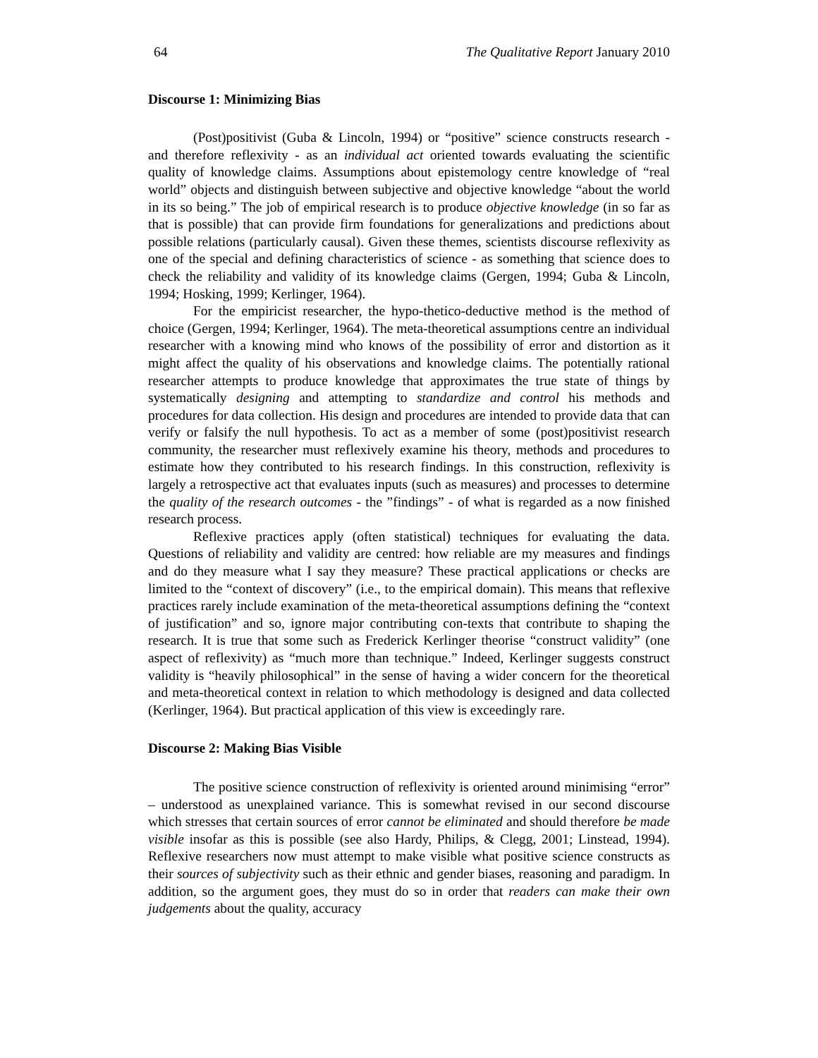64 The Qualitative Report January 2010
Discourse 1: Minimizing Bias
(Post)positivist (Guba & Lincoln, 1994) or “positive” science constructs research - and therefore reflexivity - as an individual act oriented towards evaluating the scientific quality of knowledge claims. Assumptions about epistemology centre knowledge of “real world” objects and distinguish between subjective and objective knowledge “about the world in its so being.” The job of empirical research is to produce objective knowledge (in so far as that is possible) that can provide firm foundations for generalizations and predictions about possible relations (particularly causal). Given these themes, scientists discourse reflexivity as one of the special and defining characteristics of science - as something that science does to check the reliability and validity of its knowledge claims (Gergen, 1994; Guba & Lincoln, 1994; Hosking, 1999; Kerlinger, 1964).
For the empiricist researcher, the hypo-thetico-deductive method is the method of choice (Gergen, 1994; Kerlinger, 1964). The meta-theoretical assumptions centre an individual researcher with a knowing mind who knows of the possibility of error and distortion as it might affect the quality of his observations and knowledge claims. The potentially rational researcher attempts to produce knowledge that approximates the true state of things by systematically designing and attempting to standardize and control his methods and procedures for data collection. His design and procedures are intended to provide data that can verify or falsify the null hypothesis. To act as a member of some (post)positivist research community, the researcher must reflexively examine his theory, methods and procedures to estimate how they contributed to his research findings. In this construction, reflexivity is largely a retrospective act that evaluates inputs (such as measures) and processes to determine the quality of the research outcomes - the ”findings” - of what is regarded as a now finished research process.
Reflexive practices apply (often statistical) techniques for evaluating the data. Questions of reliability and validity are centred: how reliable are my measures and findings and do they measure what I say they measure? These practical applications or checks are limited to the “context of discovery” (i.e., to the empirical domain). This means that reflexive practices rarely include examination of the meta-theoretical assumptions defining the “context of justification” and so, ignore major contributing con-texts that contribute to shaping the research. It is true that some such as Frederick Kerlinger theorise “construct validity” (one aspect of reflexivity) as “much more than technique.” Indeed, Kerlinger suggests construct validity is “heavily philosophical” in the sense of having a wider concern for the theoretical and meta-theoretical context in relation to which methodology is designed and data collected (Kerlinger, 1964). But practical application of this view is exceedingly rare.
Discourse 2: Making Bias Visible
The positive science construction of reflexivity is oriented around minimising “error” – understood as unexplained variance. This is somewhat revised in our second discourse which stresses that certain sources of error cannot be eliminated and should therefore be made visible insofar as this is possible (see also Hardy, Philips, & Clegg, 2001; Linstead, 1994). Reflexive researchers now must attempt to make visible what positive science constructs as their sources of subjectivity such as their ethnic and gender biases, reasoning and paradigm. In addition, so the argument goes, they must do so in order that readers can make their own judgements about the quality, accuracy